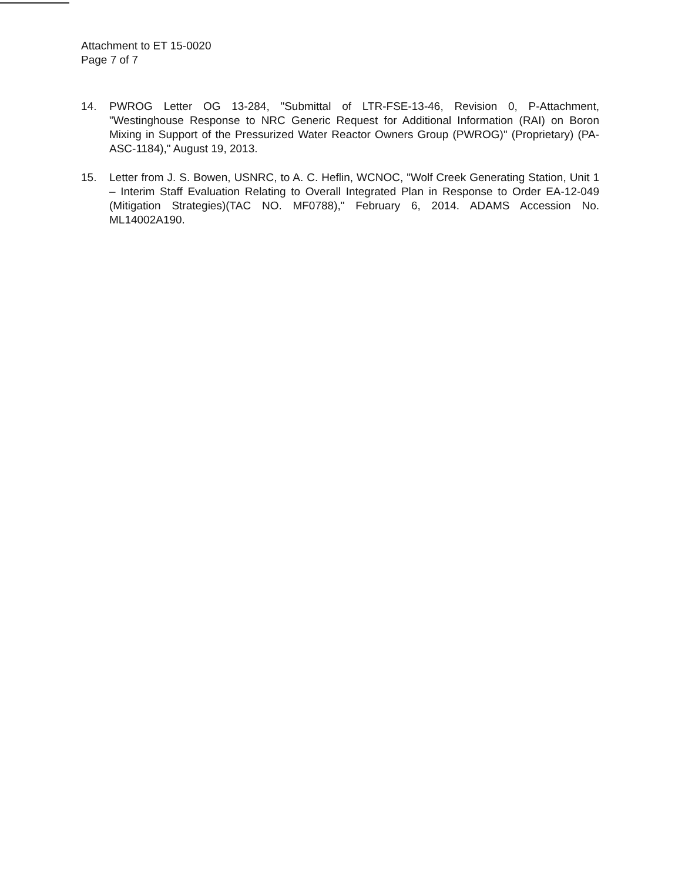Attachment to ET 15-0020
Page 7 of 7
14. PWROG Letter OG 13-284, "Submittal of LTR-FSE-13-46, Revision 0, P-Attachment, "Westinghouse Response to NRC Generic Request for Additional Information (RAI) on Boron Mixing in Support of the Pressurized Water Reactor Owners Group (PWROG)" (Proprietary) (PA-ASC-1184)," August 19, 2013.
15. Letter from J. S. Bowen, USNRC, to A. C. Heflin, WCNOC, "Wolf Creek Generating Station, Unit 1 – Interim Staff Evaluation Relating to Overall Integrated Plan in Response to Order EA-12-049 (Mitigation Strategies)(TAC NO. MF0788)," February 6, 2014. ADAMS Accession No. ML14002A190.